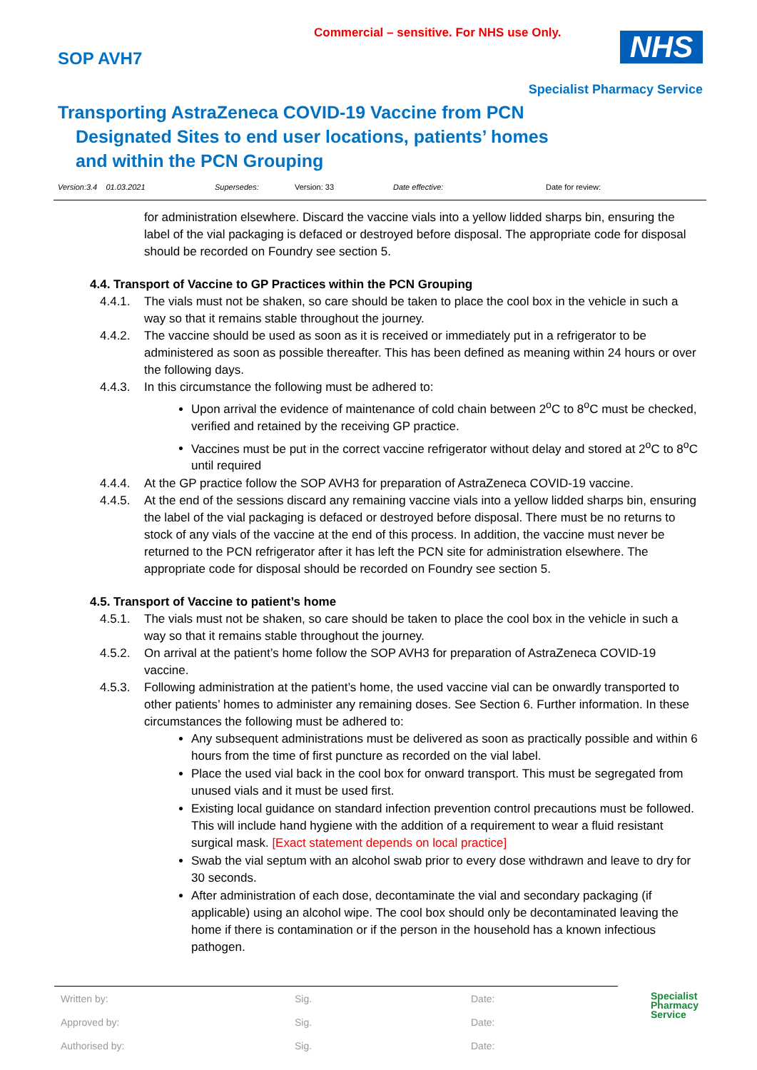Commercial – sensitive. For NHS use Only.
SOP AVH7 NHS
Specialist Pharmacy Service
Transporting AstraZeneca COVID-19 Vaccine from PCN
Designated Sites to end user locations, patients’ homes and within the PCN Grouping
Version:3.4 01.03.2021 Supersedes: Version: 33 Date effective: Date for review:
for administration elsewhere. Discard the vaccine vials into a yellow lidded sharps bin, ensuring the label of the vial packaging is defaced or destroyed before disposal. The appropriate code for disposal should be recorded on Foundry see section 5.
4.4. Transport of Vaccine to GP Practices within the PCN Grouping
4.4.1. The vials must not be shaken, so care should be taken to place the cool box in the vehicle in such a way so that it remains stable throughout the journey.
4.4.2. The vaccine should be used as soon as it is received or immediately put in a refrigerator to be administered as soon as possible thereafter. This has been defined as meaning within 24 hours or over the following days.
4.4.3. In this circumstance the following must be adhered to:
Upon arrival the evidence of maintenance of cold chain between 2<sup>o</sup>C to 8<sup>o</sup>C must be checked, verified and retained by the receiving GP practice.
Vaccines must be put in the correct vaccine refrigerator without delay and stored at 2<sup>o</sup>C to 8<sup>o</sup>C until required
4.4.4. At the GP practice follow the SOP AVH3 for preparation of AstraZeneca COVID-19 vaccine.
4.4.5. At the end of the sessions discard any remaining vaccine vials into a yellow lidded sharps bin, ensuring the label of the vial packaging is defaced or destroyed before disposal. There must be no returns to stock of any vials of the vaccine at the end of this process. In addition, the vaccine must never be returned to the PCN refrigerator after it has left the PCN site for administration elsewhere. The appropriate code for disposal should be recorded on Foundry see section 5.
4.5. Transport of Vaccine to patient’s home
4.5.1. The vials must not be shaken, so care should be taken to place the cool box in the vehicle in such a way so that it remains stable throughout the journey.
4.5.2. On arrival at the patient’s home follow the SOP AVH3 for preparation of AstraZeneca COVID-19 vaccine.
4.5.3. Following administration at the patient’s home, the used vaccine vial can be onwardly transported to other patients’ homes to administer any remaining doses. See Section 6. Further information. In these circumstances the following must be adhered to:
Any subsequent administrations must be delivered as soon as practically possible and within 6 hours from the time of first puncture as recorded on the vial label.
Place the used vial back in the cool box for onward transport. This must be segregated from unused vials and it must be used first.
Existing local guidance on standard infection prevention control precautions must be followed. This will include hand hygiene with the addition of a requirement to wear a fluid resistant surgical mask. [Exact statement depends on local practice]
Swab the vial septum with an alcohol swab prior to every dose withdrawn and leave to dry for 30 seconds.
After administration of each dose, decontaminate the vial and secondary packaging (if applicable) using an alcohol wipe. The cool box should only be decontaminated leaving the home if there is contamination or if the person in the household has a known infectious pathogen.
| Written by: | Sig. | Date: |
| Approved by: | Sig. | Date: |
| Authorised by: | Sig. | Date: |
Specialist
Pharmacy
Service